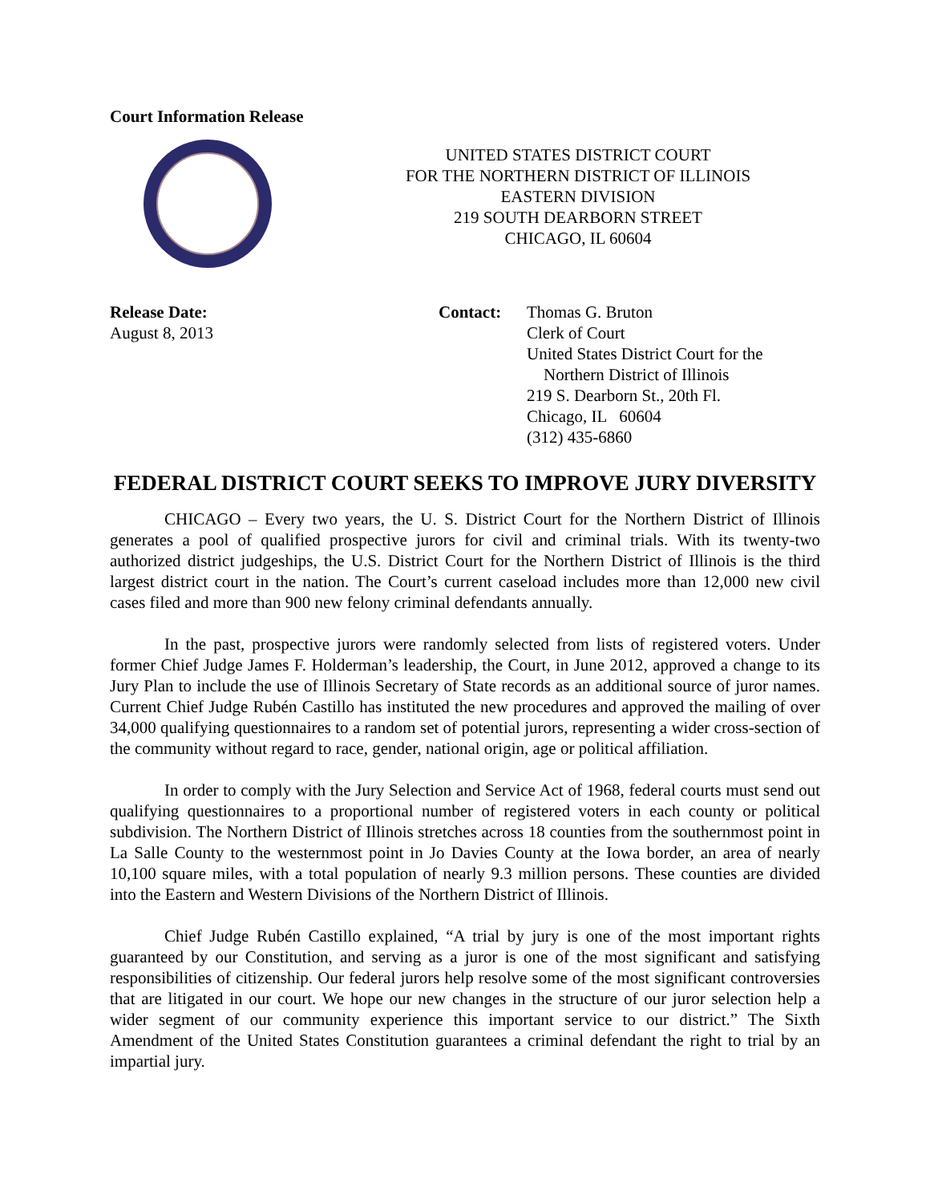Court Information Release
UNITED STATES DISTRICT COURT
FOR THE NORTHERN DISTRICT OF ILLINOIS
EASTERN DIVISION
219 SOUTH DEARBORN STREET
CHICAGO, IL 60604
Release Date:
August 8, 2013
Contact: Thomas G. Bruton
Clerk of Court
United States District Court for the
Northern District of Illinois
219 S. Dearborn St., 20th Fl.
Chicago, IL 60604
(312) 435-6860
FEDERAL DISTRICT COURT SEEKS TO IMPROVE JURY DIVERSITY
CHICAGO – Every two years, the U. S. District Court for the Northern District of Illinois generates a pool of qualified prospective jurors for civil and criminal trials. With its twenty-two authorized district judgeships, the U.S. District Court for the Northern District of Illinois is the third largest district court in the nation. The Court’s current caseload includes more than 12,000 new civil cases filed and more than 900 new felony criminal defendants annually.
In the past, prospective jurors were randomly selected from lists of registered voters. Under former Chief Judge James F. Holderman’s leadership, the Court, in June 2012, approved a change to its Jury Plan to include the use of Illinois Secretary of State records as an additional source of juror names. Current Chief Judge Rubén Castillo has instituted the new procedures and approved the mailing of over 34,000 qualifying questionnaires to a random set of potential jurors, representing a wider cross-section of the community without regard to race, gender, national origin, age or political affiliation.
In order to comply with the Jury Selection and Service Act of 1968, federal courts must send out qualifying questionnaires to a proportional number of registered voters in each county or political subdivision. The Northern District of Illinois stretches across 18 counties from the southernmost point in La Salle County to the westernmost point in Jo Davies County at the Iowa border, an area of nearly 10,100 square miles, with a total population of nearly 9.3 million persons. These counties are divided into the Eastern and Western Divisions of the Northern District of Illinois.
Chief Judge Rubén Castillo explained, “A trial by jury is one of the most important rights guaranteed by our Constitution, and serving as a juror is one of the most significant and satisfying responsibilities of citizenship. Our federal jurors help resolve some of the most significant controversies that are litigated in our court. We hope our new changes in the structure of our juror selection help a wider segment of our community experience this important service to our district.” The Sixth Amendment of the United States Constitution guarantees a criminal defendant the right to trial by an impartial jury.